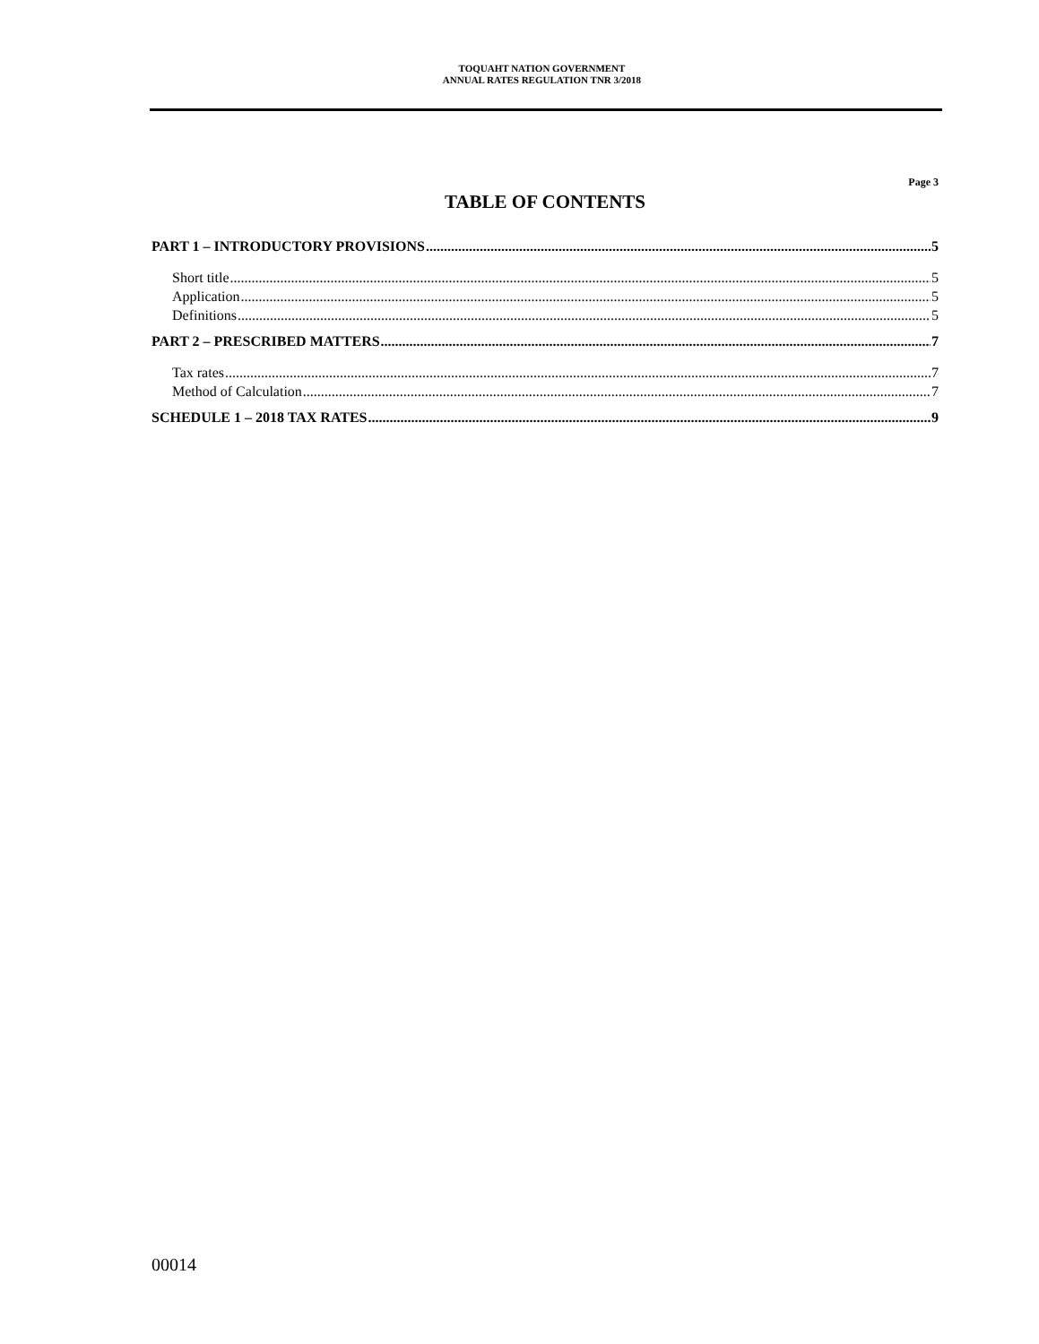TOQUAHT NATION GOVERNMENT
ANNUAL RATES REGULATION TNR 3/2018
Page 3
TABLE OF CONTENTS
PART 1 – INTRODUCTORY PROVISIONS 5
Short title 5
Application 5
Definitions 5
PART 2 – PRESCRIBED MATTERS 7
Tax rates 7
Method of Calculation 7
SCHEDULE 1 – 2018 TAX RATES 9
00014